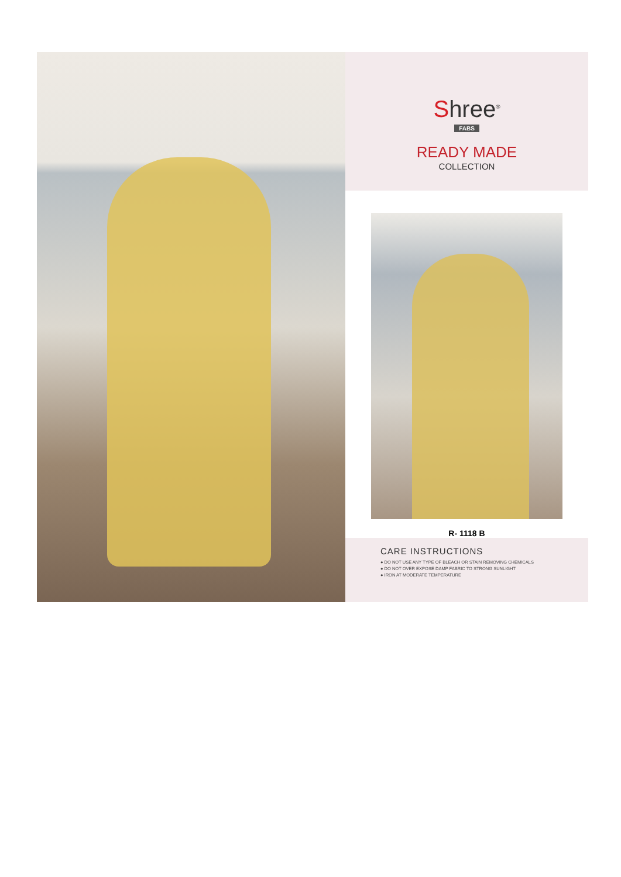Shree<sup>®</sup>
FABS
READY MADE
COLLECTION
R- 1118 B
CARE INSTRUCTIONS
● DO NOT USE ANY TYPE OF BLEACH OR STAIN REMOVING CHEMICALS
● DO NOT OVER EXPOSE DAMP FABRIC TO STRONG SUNLIGHT
● IRON AT MODERATE TEMPERATURE